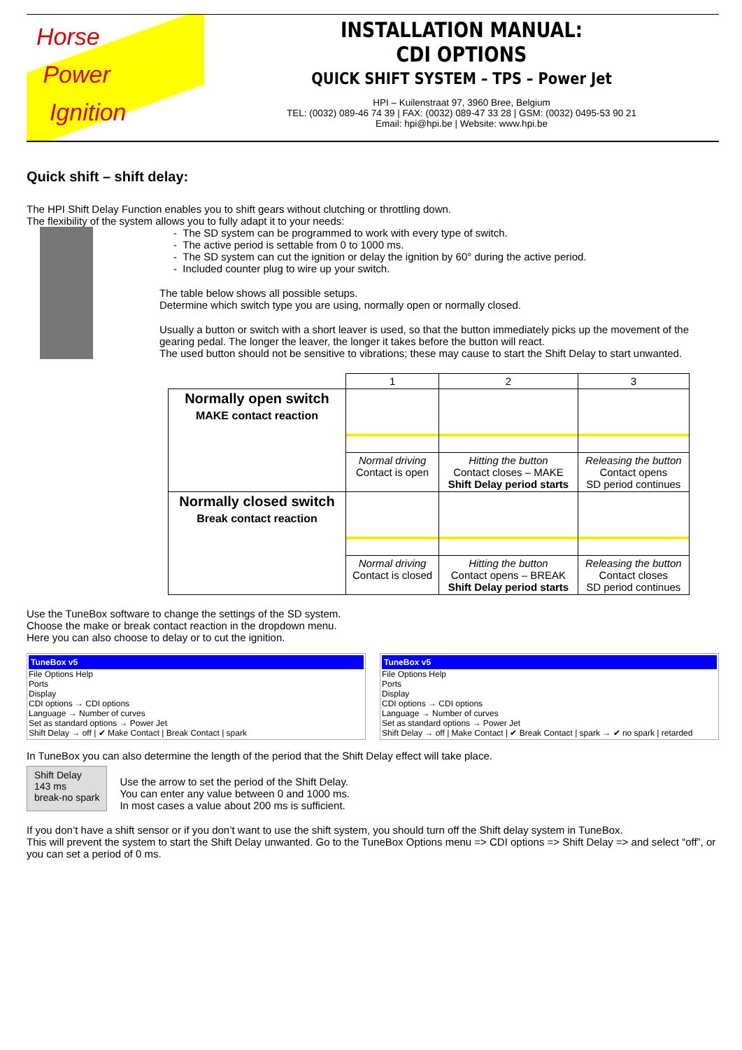Horse
Power
Ignition
INSTALLATION MANUAL:
CDI OPTIONS
QUICK SHIFT SYSTEM – TPS – Power Jet
HPI – Kuilenstraat 97, 3960 Bree, Belgium
TEL: (0032) 089-46 74 39 | FAX: (0032) 089-47 33 28 | GSM: (0032) 0495-53 90 21
Email: hpi@hpi.be | Website: www.hpi.be
Quick shift – shift delay:
The HPI Shift Delay Function enables you to shift gears without clutching or throttling down.
The flexibility of the system allows you to fully adapt it to your needs:
- The SD system can be programmed to work with every type of switch.
- The active period is settable from 0 to 1000 ms.
- The SD system can cut the ignition or delay the ignition by 60° during the active period.
- Included counter plug to wire up your switch.
The table below shows all possible setups.
Determine which switch type you are using, normally open or normally closed.
Usually a button or switch with a short leaver is used, so that the button immediately picks up the movement of the gearing pedal. The longer the leaver, the longer it takes before the button will react.
The used button should not be sensitive to vibrations; these may cause to start the Shift Delay to start unwanted.
| | 1 | 2 | 3 |
| --- | --- | --- | --- |
| Normally open switch MAKE contact reaction | | | |
| | Normal driving Contact is open | Hitting the button Contact closes – MAKE Shift Delay period starts | Releasing the button Contact opens SD period continues |
| Normally closed switch Break contact reaction | | | |
| | Normal driving Contact is closed | Hitting the button Contact opens – BREAK Shift Delay period starts | Releasing the button Contact closes SD period continues |
Use the TuneBox software to change the settings of the SD system.
Choose the make or break contact reaction in the dropdown menu.
Here you can also choose to delay or to cut the ignition.
TuneBox v5
File Options Help
Ports
Display
CDI options → CDI options
Language → Number of curves
Set as standard options → Power Jet
Shift Delay → off | ✔ Make Contact | Break Contact | spark
TuneBox v5
File Options Help
Ports
Display
CDI options → CDI options
Language → Number of curves
Set as standard options → Power Jet
Shift Delay → off | Make Contact | ✔ Break Contact | spark → ✔ no spark | retarded
In TuneBox you can also determine the length of the period that the Shift Delay effect will take place.
Shift Delay
143 ms
break-no spark
Use the arrow to set the period of the Shift Delay.
You can enter any value between 0 and 1000 ms.
In most cases a value about 200 ms is sufficient.
If you don’t have a shift sensor or if you don’t want to use the shift system, you should turn off the Shift delay system in TuneBox.
This will prevent the system to start the Shift Delay unwanted. Go to the TuneBox Options menu => CDI options => Shift Delay => and select “off”, or you can set a period of 0 ms.